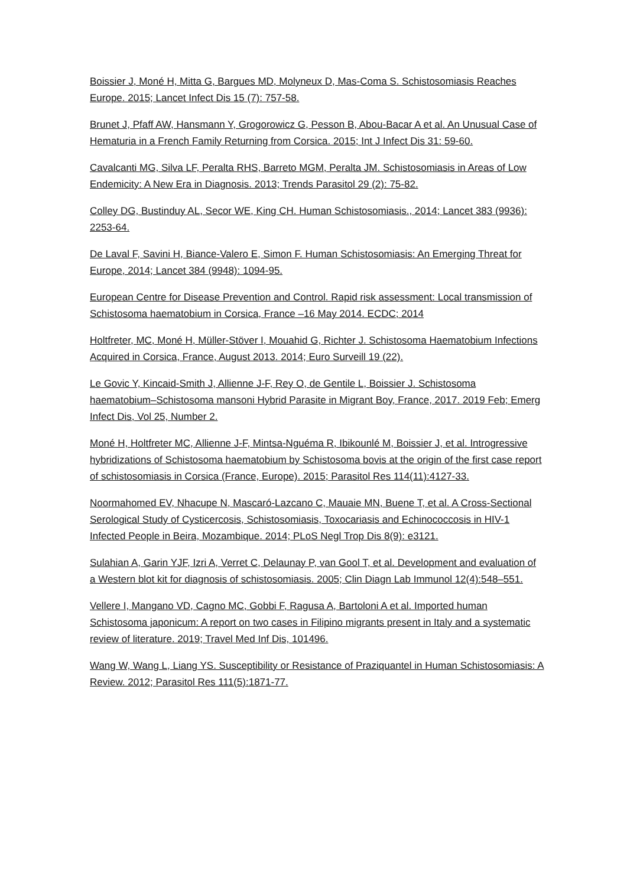Boissier J, Moné H, Mitta G, Bargues MD, Molyneux D, Mas-Coma S. Schistosomiasis Reaches Europe. 2015; Lancet Infect Dis 15 (7): 757-58.
Brunet J, Pfaff AW, Hansmann Y, Grogorowicz G, Pesson B, Abou-Bacar A et al. An Unusual Case of Hematuria in a French Family Returning from Corsica. 2015; Int J Infect Dis 31: 59-60.
Cavalcanti MG, Silva LF, Peralta RHS, Barreto MGM, Peralta JM. Schistosomiasis in Areas of Low Endemicity: A New Era in Diagnosis. 2013; Trends Parasitol 29 (2): 75-82.
Colley DG, Bustinduy AL, Secor WE, King CH. Human Schistosomiasis., 2014; Lancet 383 (9936): 2253-64.
De Laval F, Savini H, Biance-Valero E, Simon F. Human Schistosomiasis: An Emerging Threat for Europe, 2014; Lancet 384 (9948): 1094-95.
European Centre for Disease Prevention and Control. Rapid risk assessment: Local transmission of Schistosoma haematobium in Corsica, France –16 May 2014. ECDC; 2014
Holtfreter, MC, Moné H, Müller-Stöver I, Mouahid G, Richter J. Schistosoma Haematobium Infections Acquired in Corsica, France, August 2013. 2014; Euro Surveill 19 (22).
Le Govic Y, Kincaid-Smith J, Allienne J-F, Rey O, de Gentile L, Boissier J. Schistosoma haematobium–Schistosoma mansoni Hybrid Parasite in Migrant Boy, France, 2017. 2019 Feb; Emerg Infect Dis, Vol 25, Number 2.
Moné H, Holtfreter MC, Allienne J-F, Mintsa-Nguéma R, Ibikounlé M, Boissier J, et al. Introgressive hybridizations of Schistosoma haematobium by Schistosoma bovis at the origin of the first case report of schistosomiasis in Corsica (France, Europe). 2015; Parasitol Res 114(11):4127-33.
Noormahomed EV, Nhacupe N, Mascaró-Lazcano C, Mauaie MN, Buene T, et al. A Cross-Sectional Serological Study of Cysticercosis, Schistosomiasis, Toxocariasis and Echinococcosis in HIV-1 Infected People in Beira, Mozambique. 2014; PLoS Negl Trop Dis 8(9): e3121.
Sulahian A, Garin YJF, Izri A, Verret C, Delaunay P, van Gool T, et al. Development and evaluation of a Western blot kit for diagnosis of schistosomiasis. 2005; Clin Diagn Lab Immunol 12(4):548–551.
Vellere I, Mangano VD, Cagno MC, Gobbi F, Ragusa A, Bartoloni A et al. Imported human Schistosoma japonicum: A report on two cases in Filipino migrants present in Italy and a systematic review of literature. 2019; Travel Med Inf Dis, 101496.
Wang W, Wang L, Liang YS. Susceptibility or Resistance of Praziquantel in Human Schistosomiasis: A Review. 2012; Parasitol Res 111(5):1871-77.